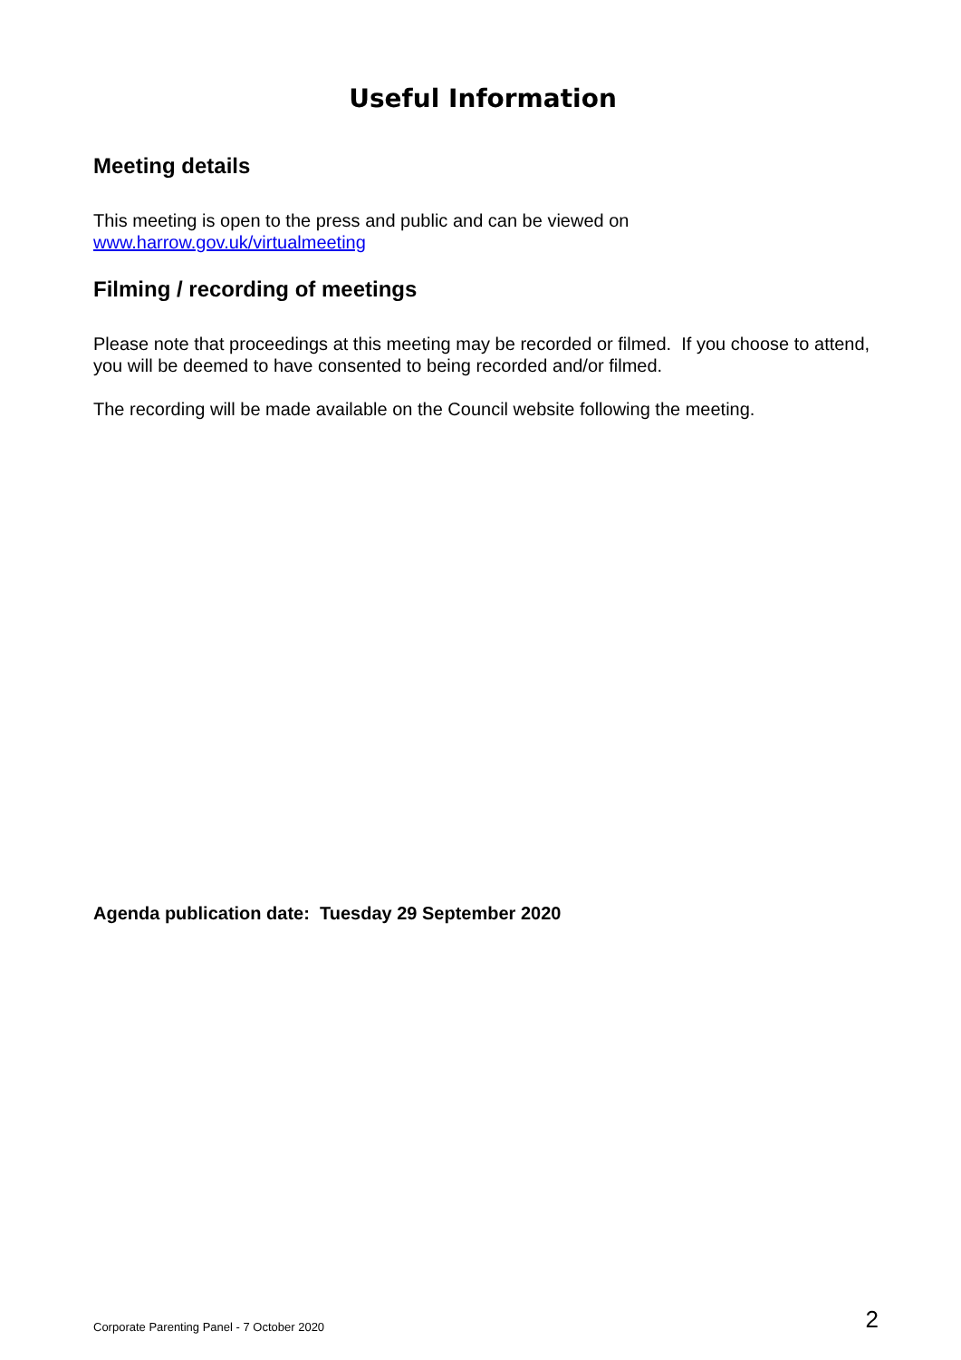Useful Information
Meeting details
This meeting is open to the press and public and can be viewed on
www.harrow.gov.uk/virtualmeeting
Filming / recording of meetings
Please note that proceedings at this meeting may be recorded or filmed. If you choose to attend, you will be deemed to have consented to being recorded and/or filmed.
The recording will be made available on the Council website following the meeting.
Agenda publication date: Tuesday 29 September 2020
Corporate Parenting Panel - 7 October 2020 2